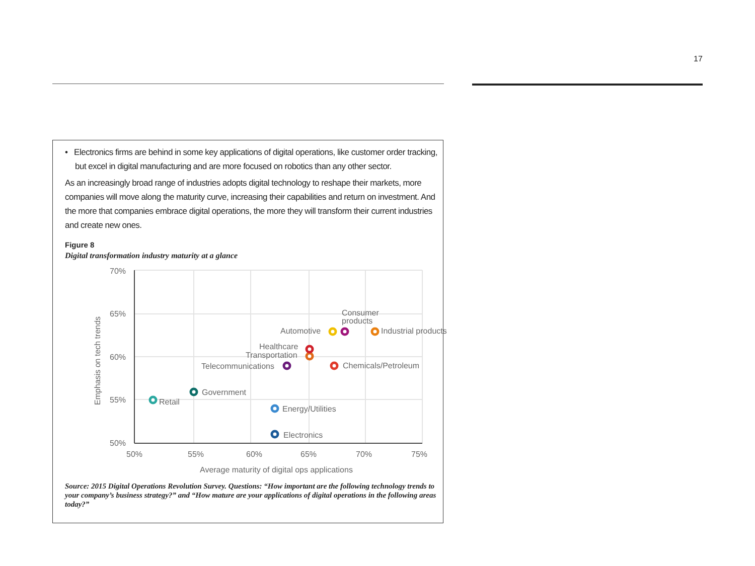17
• Electronics firms are behind in some key applications of digital operations, like customer order tracking, but excel in digital manufacturing and are more focused on robotics than any other sector.
As an increasingly broad range of industries adopts digital technology to reshape their markets, more companies will move along the maturity curve, increasing their capabilities and return on investment. And the more that companies embrace digital operations, the more they will transform their current industries and create new ones.
Figure 8
Digital transformation industry maturity at a glance
70%
65%
60%
55%
50%
50%
55%
60%
65%
70%
75%
Average maturity of digital ops applications
Emphasis on tech trends
Retail
Government
Telecommunications
Healthcare
Transportation
Chemicals/Petroleum
Automotive
Consumer
products
Industrial products
Energy/Utilities
Electronics
Source: 2015 Digital Operations Revolution Survey. Questions: “How important are the following technology trends to your company’s business strategy?” and “How mature are your applications of digital operations in the following areas today?”